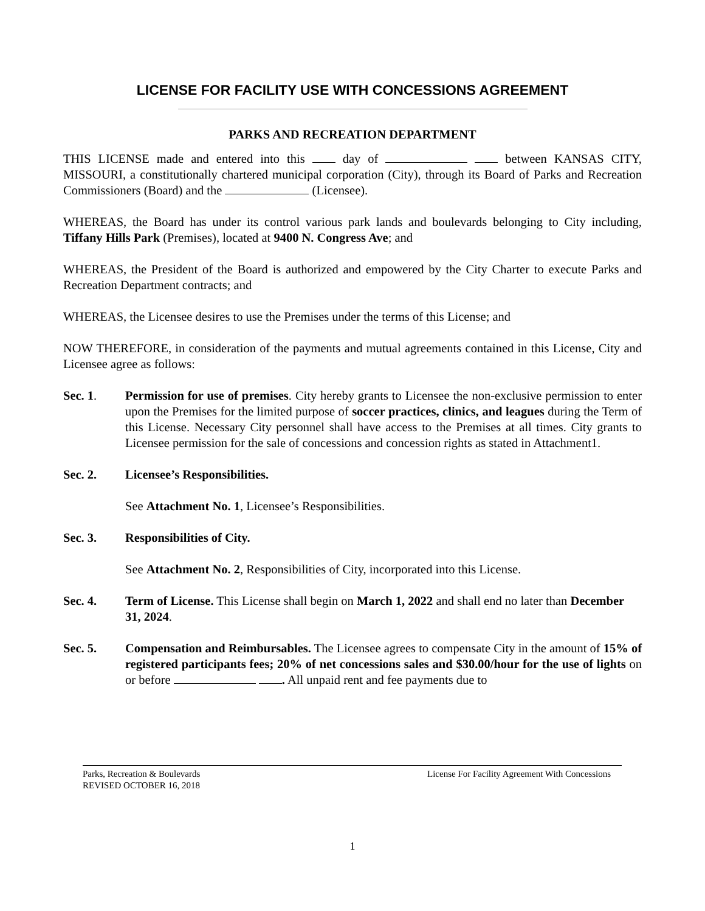LICENSE FOR FACILITY USE WITH CONCESSIONS AGREEMENT
PARKS AND RECREATION DEPARTMENT
THIS LICENSE made and entered into this day of between KANSAS CITY, MISSOURI, a constitutionally chartered municipal corporation (City), through its Board of Parks and Recreation Commissioners (Board) and the (Licensee).
WHEREAS, the Board has under its control various park lands and boulevards belonging to City including, Tiffany Hills Park (Premises), located at 9400 N. Congress Ave; and
WHEREAS, the President of the Board is authorized and empowered by the City Charter to execute Parks and Recreation Department contracts; and
WHEREAS, the Licensee desires to use the Premises under the terms of this License; and
NOW THEREFORE, in consideration of the payments and mutual agreements contained in this License, City and Licensee agree as follows:
Sec. 1. Permission for use of premises. City hereby grants to Licensee the non-exclusive permission to enter upon the Premises for the limited purpose of soccer practices, clinics, and leagues during the Term of this License. Necessary City personnel shall have access to the Premises at all times. City grants to Licensee permission for the sale of concessions and concession rights as stated in Attachment1.
Sec. 2. Licensee’s Responsibilities.
See Attachment No. 1, Licensee’s Responsibilities.
Sec. 3. Responsibilities of City.
See Attachment No. 2, Responsibilities of City, incorporated into this License.
Sec. 4. Term of License. This License shall begin on March 1, 2022 and shall end no later than December 31, 2024.
Sec. 5. Compensation and Reimbursables. The Licensee agrees to compensate City in the amount of 15% of registered participants fees; 20% of net concessions sales and $30.00/hour for the use of lights on or before . All unpaid rent and fee payments due to
Parks, Recreation & Boulevards
REVISED OCTOBER 16, 2018
License For Facility Agreement With Concessions
1